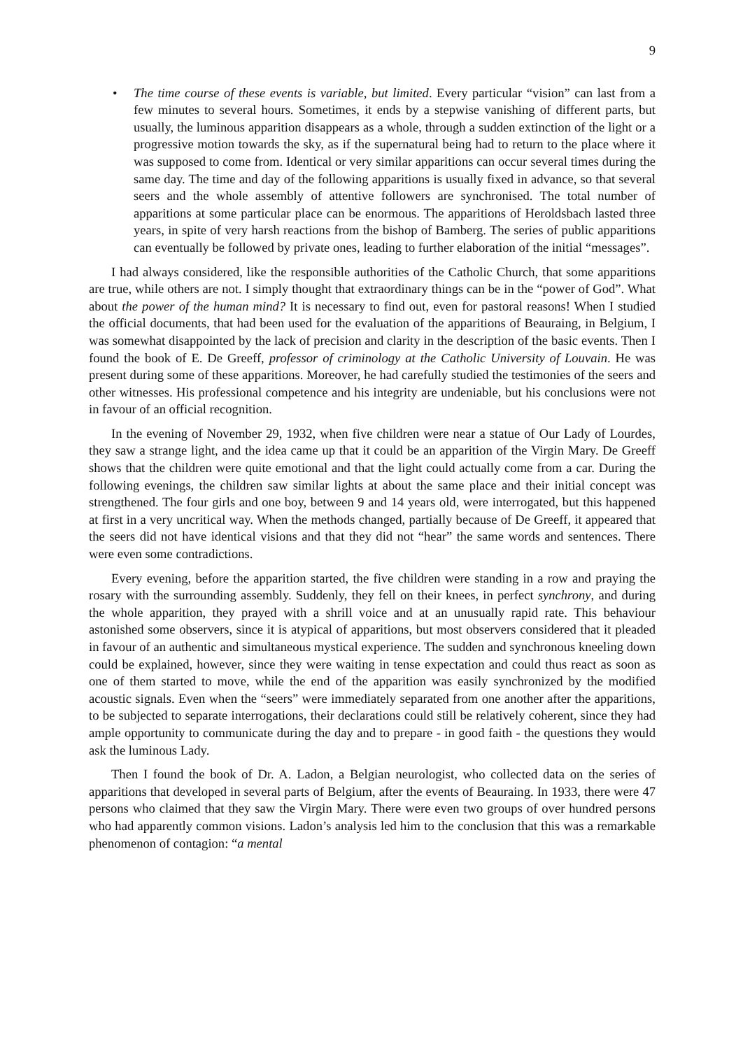9
• The time course of these events is variable, but limited. Every particular “vision” can last from a few minutes to several hours. Sometimes, it ends by a stepwise vanishing of different parts, but usually, the luminous apparition disappears as a whole, through a sudden extinction of the light or a progressive motion towards the sky, as if the supernatural being had to return to the place where it was supposed to come from. Identical or very similar apparitions can occur several times during the same day. The time and day of the following apparitions is usually fixed in advance, so that several seers and the whole assembly of attentive followers are synchronised. The total number of apparitions at some particular place can be enormous. The apparitions of Heroldsbach lasted three years, in spite of very harsh reactions from the bishop of Bamberg. The series of public apparitions can eventually be followed by private ones, leading to further elaboration of the initial “messages”.
I had always considered, like the responsible authorities of the Catholic Church, that some apparitions are true, while others are not. I simply thought that extraordinary things can be in the “power of God”. What about the power of the human mind? It is necessary to find out, even for pastoral reasons! When I studied the official documents, that had been used for the evaluation of the apparitions of Beauraing, in Belgium, I was somewhat disappointed by the lack of precision and clarity in the description of the basic events. Then I found the book of E. De Greeff, professor of criminology at the Catholic University of Louvain. He was present during some of these apparitions. Moreover, he had carefully studied the testimonies of the seers and other witnesses. His professional competence and his integrity are undeniable, but his conclusions were not in favour of an official recognition.
In the evening of November 29, 1932, when five children were near a statue of Our Lady of Lourdes, they saw a strange light, and the idea came up that it could be an apparition of the Virgin Mary. De Greeff shows that the children were quite emotional and that the light could actually come from a car. During the following evenings, the children saw similar lights at about the same place and their initial concept was strengthened. The four girls and one boy, between 9 and 14 years old, were interrogated, but this happened at first in a very uncritical way. When the methods changed, partially because of De Greeff, it appeared that the seers did not have identical visions and that they did not “hear” the same words and sentences. There were even some contradictions.
Every evening, before the apparition started, the five children were standing in a row and praying the rosary with the surrounding assembly. Suddenly, they fell on their knees, in perfect synchrony, and during the whole apparition, they prayed with a shrill voice and at an unusually rapid rate. This behaviour astonished some observers, since it is atypical of apparitions, but most observers considered that it pleaded in favour of an authentic and simultaneous mystical experience. The sudden and synchronous kneeling down could be explained, however, since they were waiting in tense expectation and could thus react as soon as one of them started to move, while the end of the apparition was easily synchronized by the modified acoustic signals. Even when the “seers” were immediately separated from one another after the apparitions, to be subjected to separate interrogations, their declarations could still be relatively coherent, since they had ample opportunity to communicate during the day and to prepare - in good faith - the questions they would ask the luminous Lady.
Then I found the book of Dr. A. Ladon, a Belgian neurologist, who collected data on the series of apparitions that developed in several parts of Belgium, after the events of Beauraing. In 1933, there were 47 persons who claimed that they saw the Virgin Mary. There were even two groups of over hundred persons who had apparently common visions. Ladon’s analysis led him to the conclusion that this was a remarkable phenomenon of contagion: “a mental